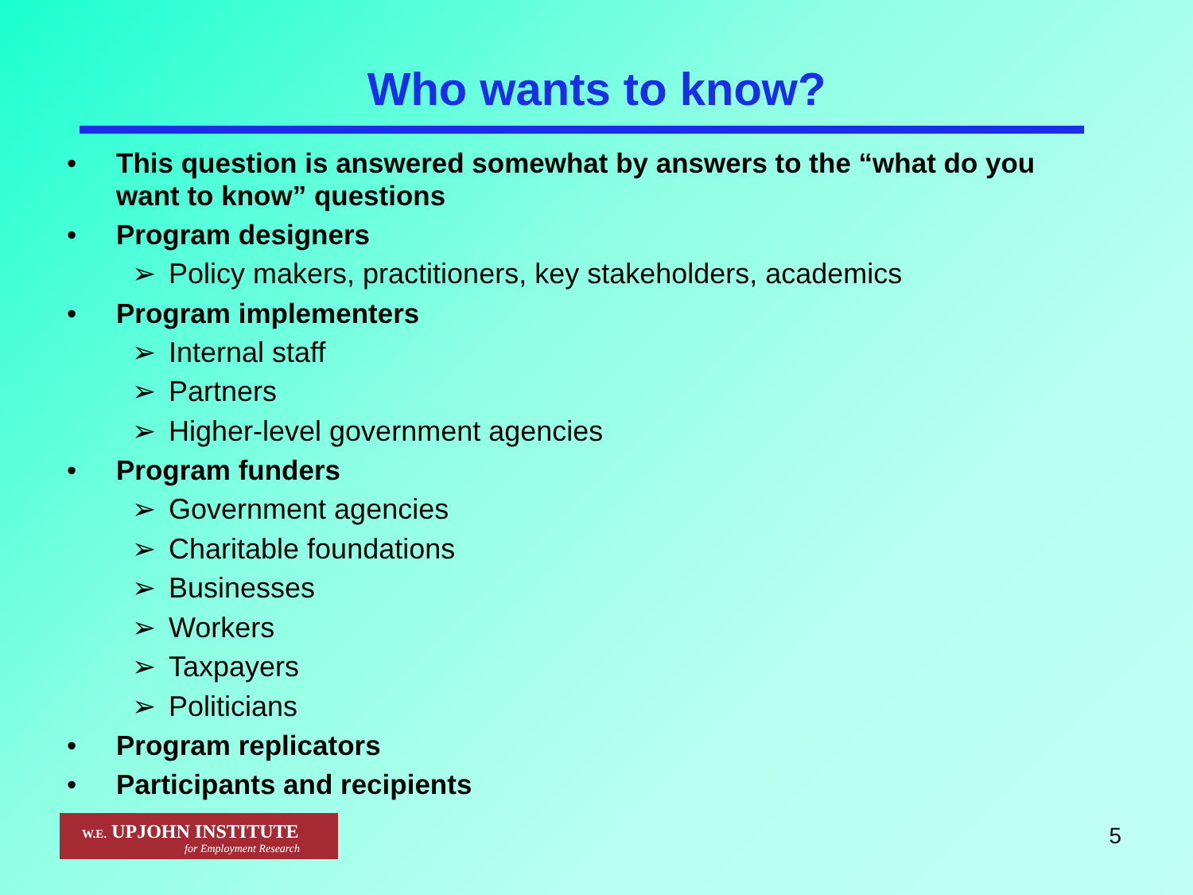Who wants to know?
• This question is answered somewhat by answers to the “what do you
want to know” questions
• Program designers
➢ Policy makers, practitioners, key stakeholders, academics
• Program implementers
➢ Internal staff
➢ Partners
➢ Higher-level government agencies
• Program funders
➢ Government agencies
➢ Charitable foundations
➢ Businesses
➢ Workers
➢ Taxpayers
➢ Politicians
• Program replicators
• Participants and recipients
W.E. UPJOHN INSTITUTE
for Employment Research
5